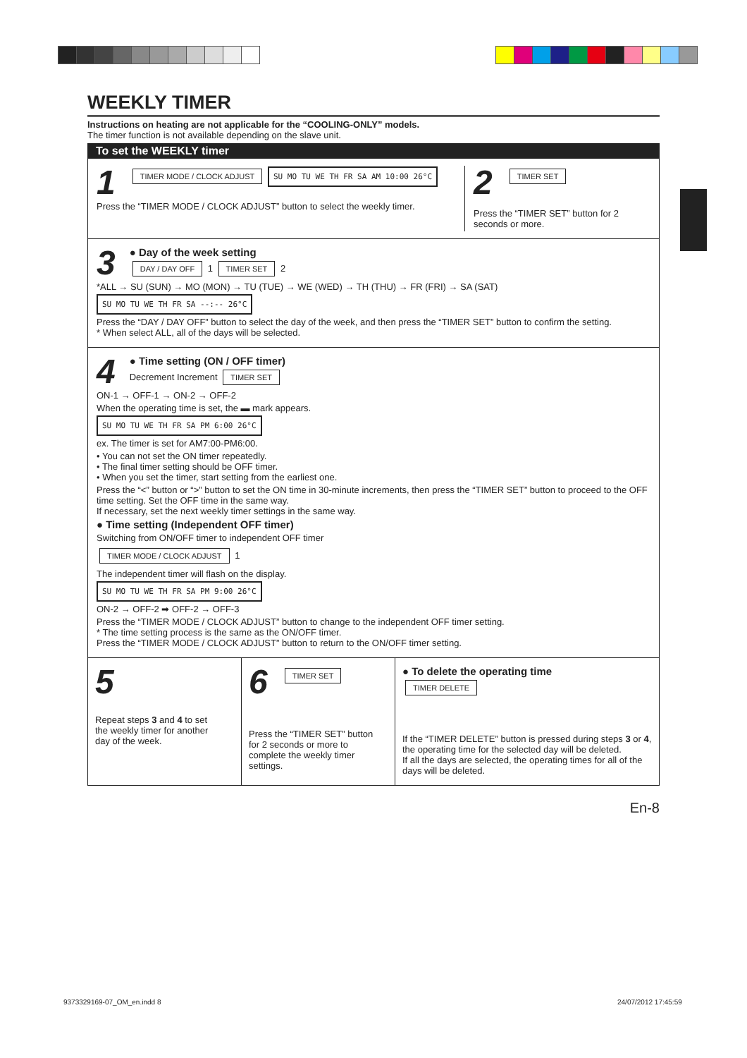WEEKLY TIMER
Instructions on heating are not applicable for the “COOLING-ONLY” models.
The timer function is not available depending on the slave unit.
To set the WEEKLY timer
1 TIMER MODE / CLOCK ADJUST SU MO TU WE TH FR SA AM 10:00 26°C
Press the “TIMER MODE / CLOCK ADJUST” button to select the weekly timer.
2 TIMER SET
Press the “TIMER SET” button for 2 seconds or more.
3 ● Day of the week setting
DAY / DAY OFF 1 TIMER SET 2
*ALL → SU (SUN) → MO (MON) → TU (TUE) → WE (WED) → TH (THU) → FR (FRI) → SA (SAT)
SU MO TU WE TH FR SA --:-- 26°C
Press the “DAY / DAY OFF” button to select the day of the week, and then press the “TIMER SET” button to confirm the setting.
* When select ALL, all of the days will be selected.
4 ● Time setting (ON / OFF timer)
Decrement Increment TIMER SET
ON-1 → OFF-1 → ON-2 → OFF-2
When the operating time is set, the ▬ mark appears.
SU MO TU WE TH FR SA PM 6:00 26°C
ex. The timer is set for AM7:00-PM6:00.
• You can not set the ON timer repeatedly.
• The final timer setting should be OFF timer.
• When you set the timer, start setting from the earliest one.
Press the “<” button or “>” button to set the ON time in 30-minute increments, then press the “TIMER SET” button to proceed to the OFF time setting. Set the OFF time in the same way.
If necessary, set the next weekly timer settings in the same way.
● Time setting (Independent OFF timer)
Switching from ON/OFF timer to independent OFF timer
TIMER MODE / CLOCK ADJUST 1
The independent timer will flash on the display.
SU MO TU WE TH FR SA PM 9:00 26°C
ON-2 → OFF-2 ➡ OFF-2 → OFF-3
Press the “TIMER MODE / CLOCK ADJUST” button to change to the independent OFF timer setting.
* The time setting process is the same as the ON/OFF timer.
Press the “TIMER MODE / CLOCK ADJUST” button to return to the ON/OFF timer setting.
5
Repeat steps 3 and 4 to set the weekly timer for another day of the week.
6 TIMER SET
Press the “TIMER SET” button for 2 seconds or more to complete the weekly timer settings.
● To delete the operating time
TIMER DELETE
If the “TIMER DELETE” button is pressed during steps 3 or 4, the operating time for the selected day will be deleted.
If all the days are selected, the operating times for all of the days will be deleted.
En-8
9373329169-07_OM_en.indd 8 24/07/2012 17:45:59